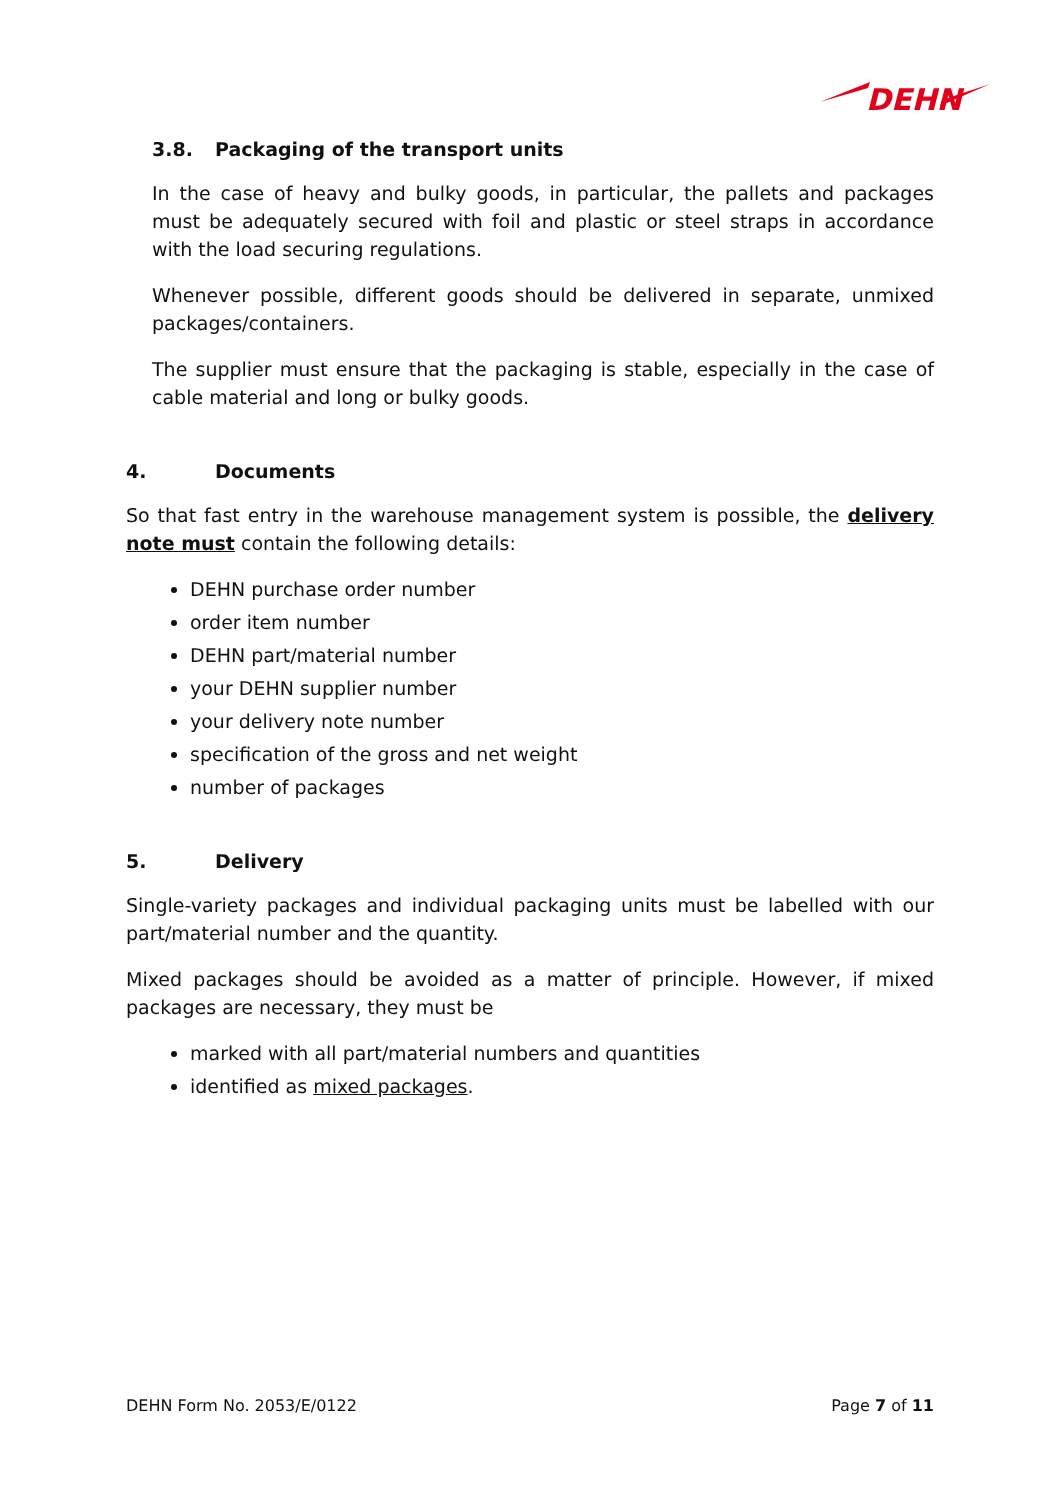DEHN
3.8. Packaging of the transport units
In the case of heavy and bulky goods, in particular, the pallets and packages must be adequately secured with foil and plastic or steel straps in accordance with the load securing regulations.
Whenever possible, different goods should be delivered in separate, unmixed packages/containers.
The supplier must ensure that the packaging is stable, especially in the case of cable material and long or bulky goods.
4. Documents
So that fast entry in the warehouse management system is possible, the delivery note must contain the following details:
DEHN purchase order number
order item number
DEHN part/material number
your DEHN supplier number
your delivery note number
specification of the gross and net weight
number of packages
5. Delivery
Single-variety packages and individual packaging units must be labelled with our part/material number and the quantity.
Mixed packages should be avoided as a matter of principle. However, if mixed packages are necessary, they must be
marked with all part/material numbers and quantities
identified as mixed packages.
DEHN Form No. 2053/E/0122 Page 7 of 11